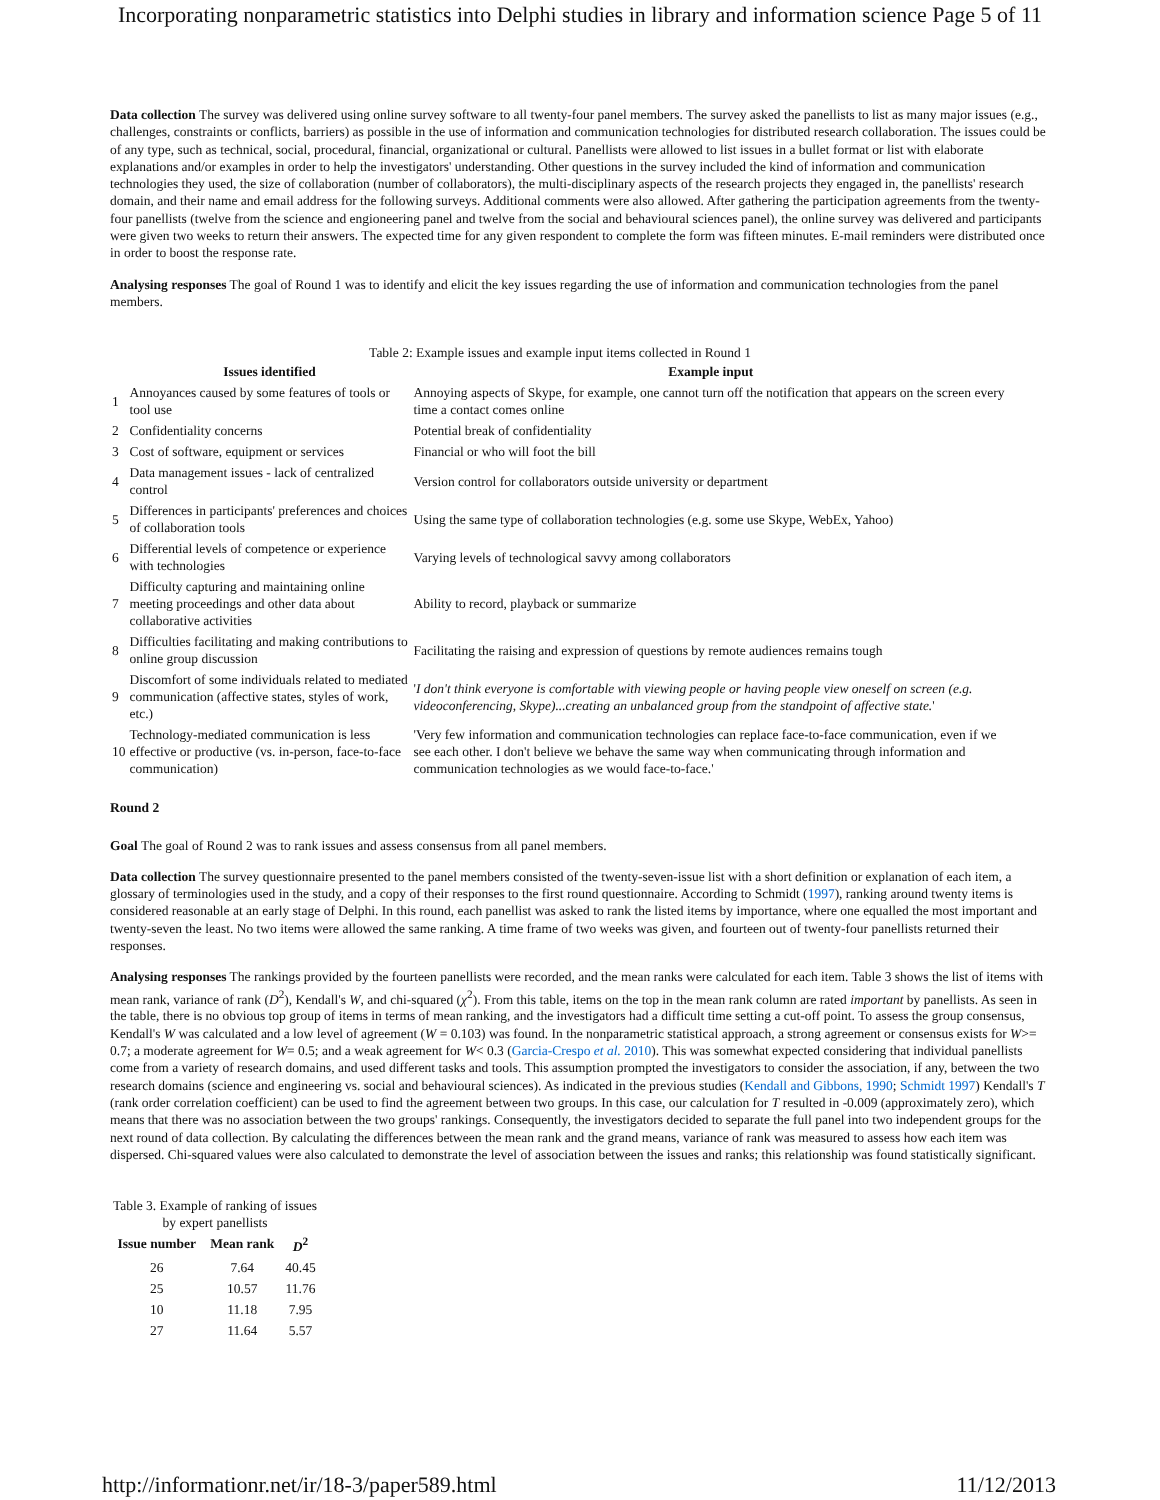Incorporating nonparametric statistics into Delphi studies in library and information science Page 5 of 11
Data collection The survey was delivered using online survey software to all twenty-four panel members. The survey asked the panellists to list as many major issues (e.g., challenges, constraints or conflicts, barriers) as possible in the use of information and communication technologies for distributed research collaboration. The issues could be of any type, such as technical, social, procedural, financial, organizational or cultural. Panellists were allowed to list issues in a bullet format or list with elaborate explanations and/or examples in order to help the investigators' understanding. Other questions in the survey included the kind of information and communication technologies they used, the size of collaboration (number of collaborators), the multi-disciplinary aspects of the research projects they engaged in, the panellists' research domain, and their name and email address for the following surveys. Additional comments were also allowed. After gathering the participation agreements from the twenty-four panellists (twelve from the science and engioneering panel and twelve from the social and behavioural sciences panel), the online survey was delivered and participants were given two weeks to return their answers. The expected time for any given respondent to complete the form was fifteen minutes. E-mail reminders were distributed once in order to boost the response rate.
Analysing responses The goal of Round 1 was to identify and elicit the key issues regarding the use of information and communication technologies from the panel members.
Table 2: Example issues and example input items collected in Round 1
| | Issues identified | Example input |
| --- | --- | --- |
| 1 | Annoyances caused by some features of tools or tool use | Annoying aspects of Skype, for example, one cannot turn off the notification that appears on the screen every time a contact comes online |
| 2 | Confidentiality concerns | Potential break of confidentiality |
| 3 | Cost of software, equipment or services | Financial or who will foot the bill |
| 4 | Data management issues - lack of centralized control | Version control for collaborators outside university or department |
| 5 | Differences in participants' preferences and choices of collaboration tools | Using the same type of collaboration technologies (e.g. some use Skype, WebEx, Yahoo) |
| 6 | Differential levels of competence or experience with technologies | Varying levels of technological savvy among collaborators |
| 7 | Difficulty capturing and maintaining online meeting proceedings and other data about collaborative activities | Ability to record, playback or summarize |
| 8 | Difficulties facilitating and making contributions to online group discussion | Facilitating the raising and expression of questions by remote audiences remains tough |
| 9 | Discomfort of some individuals related to mediated communication (affective states, styles of work, etc.) | ' I don't think everyone is comfortable with viewing people or having people view oneself on screen (e.g. videoconferencing, Skype)...creating an unbalanced group from the standpoint of affective state. ' |
| 10 | Technology-mediated communication is less effective or productive (vs. in-person, face-to-face communication) | 'Very few information and communication technologies can replace face-to-face communication, even if we see each other. I don't believe we behave the same way when communicating through information and communication technologies as we would face-to-face.' |
Round 2
Goal The goal of Round 2 was to rank issues and assess consensus from all panel members.
Data collection The survey questionnaire presented to the panel members consisted of the twenty-seven-issue list with a short definition or explanation of each item, a glossary of terminologies used in the study, and a copy of their responses to the first round questionnaire. According to Schmidt (1997), ranking around twenty items is considered reasonable at an early stage of Delphi. In this round, each panellist was asked to rank the listed items by importance, where one equalled the most important and twenty-seven the least. No two items were allowed the same ranking. A time frame of two weeks was given, and fourteen out of twenty-four panellists returned their responses.
Analysing responses The rankings provided by the fourteen panellists were recorded, and the mean ranks were calculated for each item. Table 3 shows the list of items with mean rank, variance of rank (D<sup>2</sup>), Kendall's W, and chi-squared (χ<sup>2</sup>). From this table, items on the top in the mean rank column are rated important by panellists. As seen in the table, there is no obvious top group of items in terms of mean ranking, and the investigators had a difficult time setting a cut-off point. To assess the group consensus, Kendall's W was calculated and a low level of agreement (W = 0.103) was found. In the nonparametric statistical approach, a strong agreement or consensus exists for W>= 0.7; a moderate agreement for W= 0.5; and a weak agreement for W< 0.3 (Garcia-Crespo et al. 2010). This was somewhat expected considering that individual panellists come from a variety of research domains, and used different tasks and tools. This assumption prompted the investigators to consider the association, if any, between the two research domains (science and engineering vs. social and behavioural sciences). As indicated in the previous studies (Kendall and Gibbons, 1990; Schmidt 1997) Kendall's T (rank order correlation coefficient) can be used to find the agreement between two groups. In this case, our calculation for T resulted in -0.009 (approximately zero), which means that there was no association between the two groups' rankings. Consequently, the investigators decided to separate the full panel into two independent groups for the next round of data collection. By calculating the differences between the mean rank and the grand means, variance of rank was measured to assess how each item was dispersed. Chi-squared values were also calculated to demonstrate the level of association between the issues and ranks; this relationship was found statistically significant.
Table 3. Example of ranking of issues by expert panellists
| Issue number | Mean rank | D<sup>2</sup> |
| --- | --- | --- |
| 26 | 7.64 | 40.45 |
| 25 | 10.57 | 11.76 |
| 10 | 11.18 | 7.95 |
| 27 | 11.64 | 5.57 |
http://informationr.net/ir/18-3/paper589.html 11/12/2013